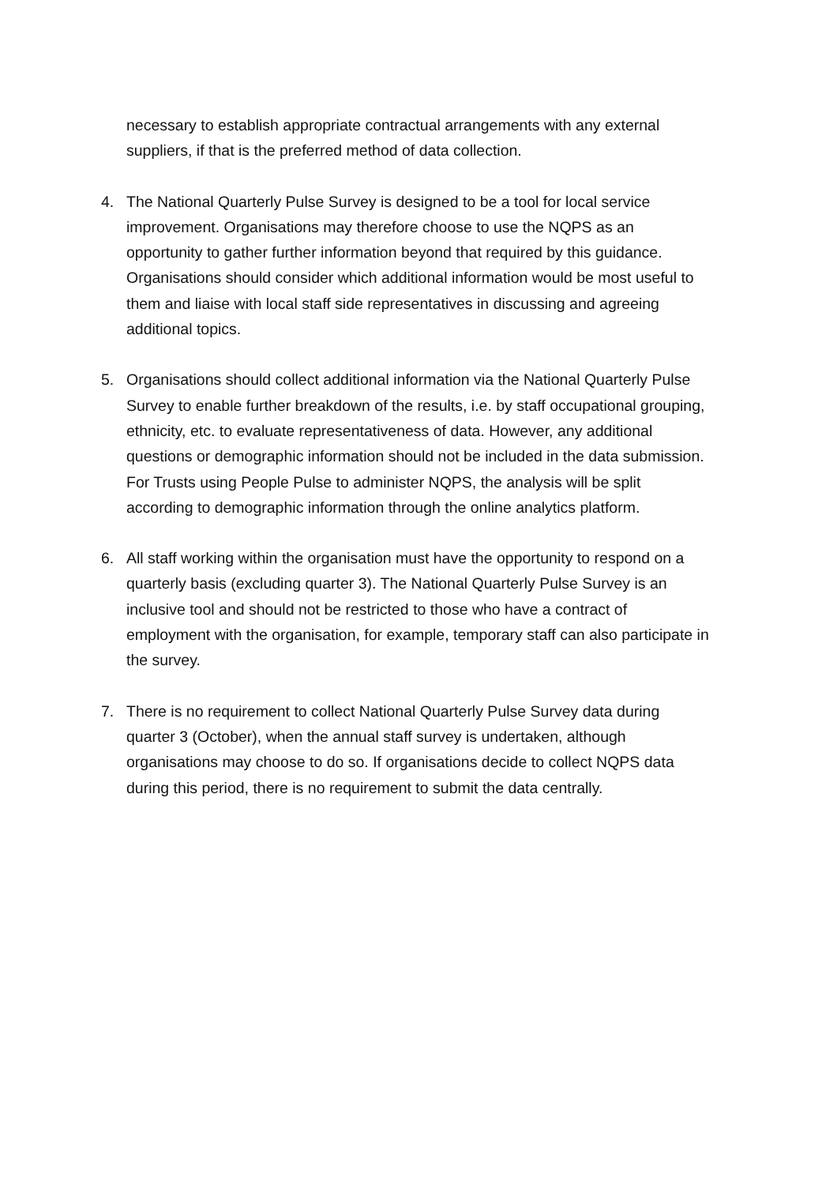necessary to establish appropriate contractual arrangements with any external suppliers, if that is the preferred method of data collection.
4. The National Quarterly Pulse Survey is designed to be a tool for local service improvement. Organisations may therefore choose to use the NQPS as an opportunity to gather further information beyond that required by this guidance. Organisations should consider which additional information would be most useful to them and liaise with local staff side representatives in discussing and agreeing additional topics.
5. Organisations should collect additional information via the National Quarterly Pulse Survey to enable further breakdown of the results, i.e. by staff occupational grouping, ethnicity, etc. to evaluate representativeness of data. However, any additional questions or demographic information should not be included in the data submission. For Trusts using People Pulse to administer NQPS, the analysis will be split according to demographic information through the online analytics platform.
6. All staff working within the organisation must have the opportunity to respond on a quarterly basis (excluding quarter 3). The National Quarterly Pulse Survey is an inclusive tool and should not be restricted to those who have a contract of employment with the organisation, for example, temporary staff can also participate in the survey.
7. There is no requirement to collect National Quarterly Pulse Survey data during quarter 3 (October), when the annual staff survey is undertaken, although organisations may choose to do so. If organisations decide to collect NQPS data during this period, there is no requirement to submit the data centrally.